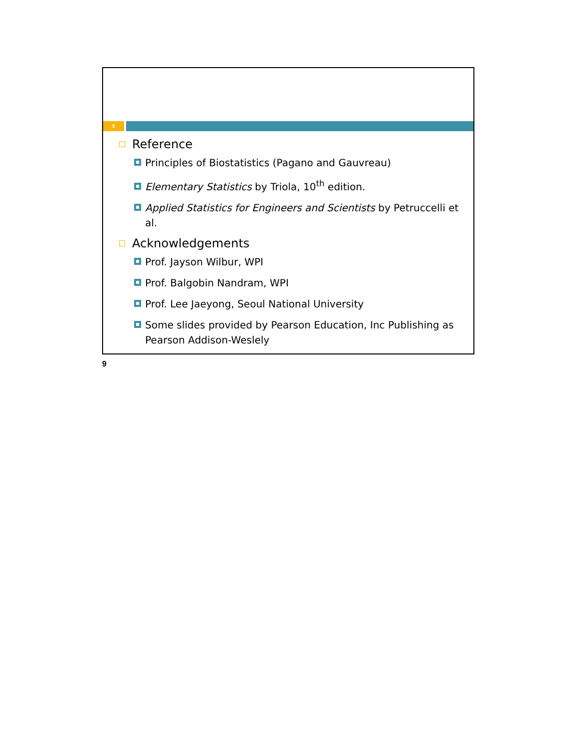9
Reference
Principles of Biostatistics (Pagano and Gauvreau)
Elementary Statistics by Triola, 10<sup>th</sup> edition.
Applied Statistics for Engineers and Scientists by Petruccelli et al.
Acknowledgements
Prof. Jayson Wilbur, WPI
Prof. Balgobin Nandram, WPI
Prof. Lee Jaeyong, Seoul National University
Some slides provided by Pearson Education, Inc Publishing as Pearson Addison-Weslely
9